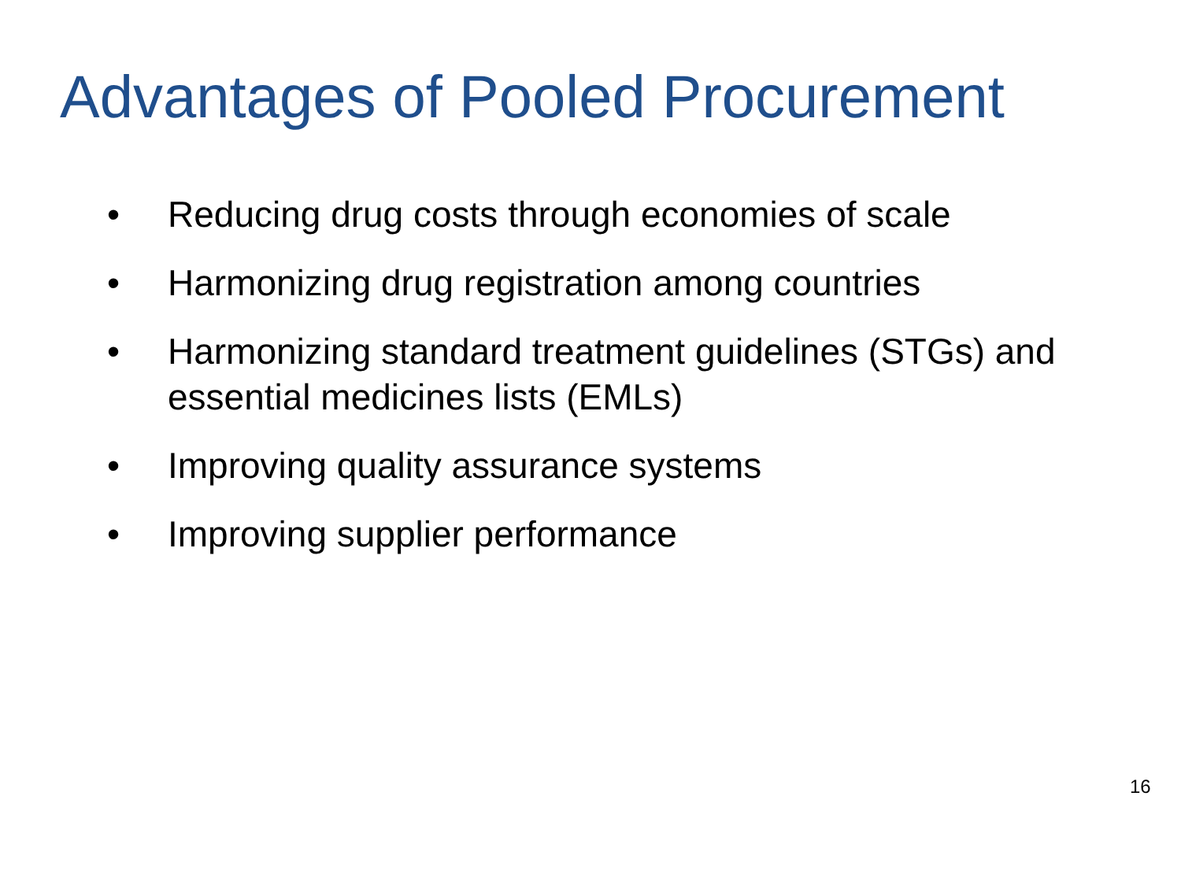Advantages of Pooled Procurement
• Reducing drug costs through economies of scale
• Harmonizing drug registration among countries
• Harmonizing standard treatment guidelines (STGs) and essential medicines lists (EMLs)
• Improving quality assurance systems
• Improving supplier performance
16